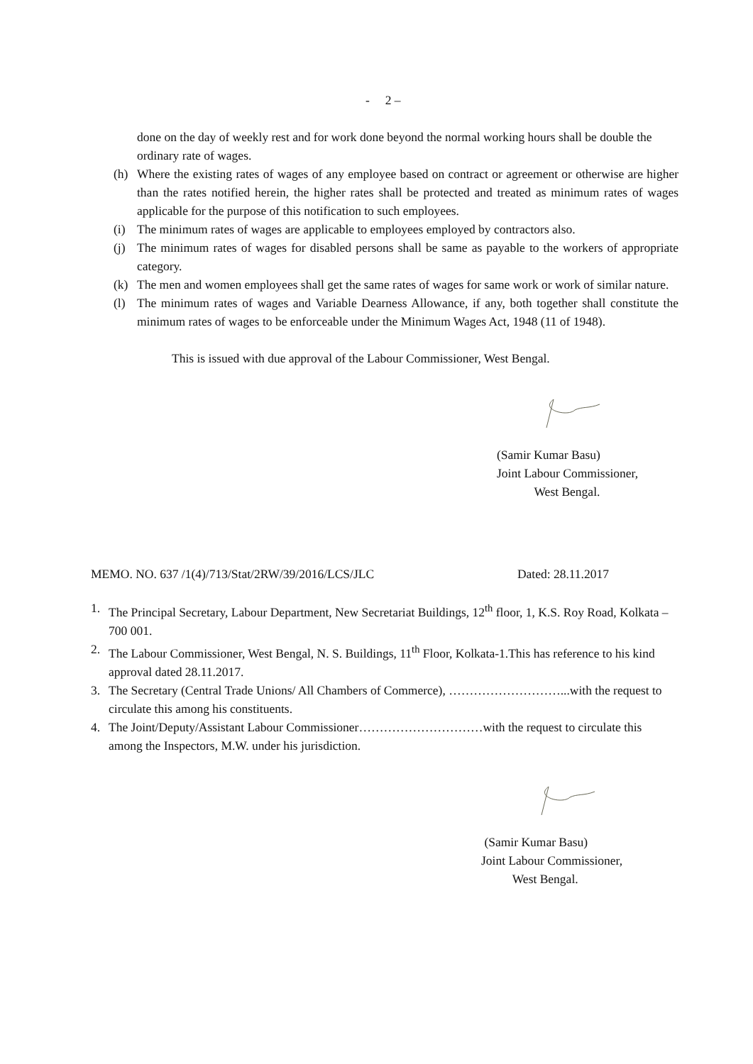- 2 –
done on the day of weekly rest and for work done beyond the normal working hours shall be double the ordinary rate of wages.
(h) Where the existing rates of wages of any employee based on contract or agreement or otherwise are higher than the rates notified herein, the higher rates shall be protected and treated as minimum rates of wages applicable for the purpose of this notification to such employees.
(i) The minimum rates of wages are applicable to employees employed by contractors also.
(j) The minimum rates of wages for disabled persons shall be same as payable to the workers of appropriate category.
(k) The men and women employees shall get the same rates of wages for same work or work of similar nature.
(l) The minimum rates of wages and Variable Dearness Allowance, if any, both together shall constitute the minimum rates of wages to be enforceable under the Minimum Wages Act, 1948 (11 of 1948).
This is issued with due approval of the Labour Commissioner, West Bengal.
(Samir Kumar Basu)
Joint Labour Commissioner,
West Bengal.
MEMO. NO. 637 /1(4)/713/Stat/2RW/39/2016/LCS/JLC Dated: 28.11.2017
1. The Principal Secretary, Labour Department, New Secretariat Buildings, 12<sup>th</sup> floor, 1, K.S. Roy Road, Kolkata – 700 001.
2. The Labour Commissioner, West Bengal, N. S. Buildings, 11<sup>th</sup> Floor, Kolkata-1.This has reference to his kind approval dated 28.11.2017.
3. The Secretary (Central Trade Unions/ All Chambers of Commerce), ………………………...with the request to circulate this among his constituents.
4. The Joint/Deputy/Assistant Labour Commissioner…………………………with the request to circulate this among the Inspectors, M.W. under his jurisdiction.
(Samir Kumar Basu)
Joint Labour Commissioner,
West Bengal.